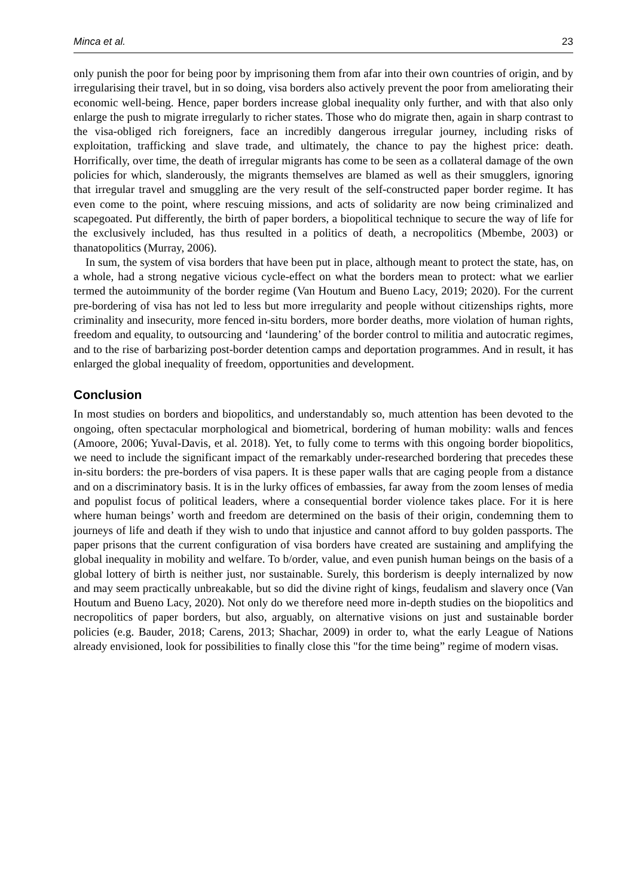Minca et al. 23
only punish the poor for being poor by imprisoning them from afar into their own countries of origin, and by irregularising their travel, but in so doing, visa borders also actively prevent the poor from ameliorating their economic well-being. Hence, paper borders increase global inequality only further, and with that also only enlarge the push to migrate irregularly to richer states. Those who do migrate then, again in sharp contrast to the visa-obliged rich foreigners, face an incredibly dangerous irregular journey, including risks of exploitation, trafficking and slave trade, and ultimately, the chance to pay the highest price: death. Horrifically, over time, the death of irregular migrants has come to be seen as a collateral damage of the own policies for which, slanderously, the migrants themselves are blamed as well as their smugglers, ignoring that irregular travel and smuggling are the very result of the self-constructed paper border regime. It has even come to the point, where rescuing missions, and acts of solidarity are now being criminalized and scapegoated. Put differently, the birth of paper borders, a biopolitical technique to secure the way of life for the exclusively included, has thus resulted in a politics of death, a necropolitics (Mbembe, 2003) or thanatopolitics (Murray, 2006).
In sum, the system of visa borders that have been put in place, although meant to protect the state, has, on a whole, had a strong negative vicious cycle-effect on what the borders mean to protect: what we earlier termed the autoimmunity of the border regime (Van Houtum and Bueno Lacy, 2019; 2020). For the current pre-bordering of visa has not led to less but more irregularity and people without citizenships rights, more criminality and insecurity, more fenced in-situ borders, more border deaths, more violation of human rights, freedom and equality, to outsourcing and ‘laundering’ of the border control to militia and autocratic regimes, and to the rise of barbarizing post-border detention camps and deportation programmes. And in result, it has enlarged the global inequality of freedom, opportunities and development.
Conclusion
In most studies on borders and biopolitics, and understandably so, much attention has been devoted to the ongoing, often spectacular morphological and biometrical, bordering of human mobility: walls and fences (Amoore, 2006; Yuval-Davis, et al. 2018). Yet, to fully come to terms with this ongoing border biopolitics, we need to include the significant impact of the remarkably under-researched bordering that precedes these in-situ borders: the pre-borders of visa papers. It is these paper walls that are caging people from a distance and on a discriminatory basis. It is in the lurky offices of embassies, far away from the zoom lenses of media and populist focus of political leaders, where a consequential border violence takes place. For it is here where human beings’ worth and freedom are determined on the basis of their origin, condemning them to journeys of life and death if they wish to undo that injustice and cannot afford to buy golden passports. The paper prisons that the current configuration of visa borders have created are sustaining and amplifying the global inequality in mobility and welfare. To b/order, value, and even punish human beings on the basis of a global lottery of birth is neither just, nor sustainable. Surely, this borderism is deeply internalized by now and may seem practically unbreakable, but so did the divine right of kings, feudalism and slavery once (Van Houtum and Bueno Lacy, 2020). Not only do we therefore need more in-depth studies on the biopolitics and necropolitics of paper borders, but also, arguably, on alternative visions on just and sustainable border policies (e.g. Bauder, 2018; Carens, 2013; Shachar, 2009) in order to, what the early League of Nations already envisioned, look for possibilities to finally close this "for the time being” regime of modern visas.